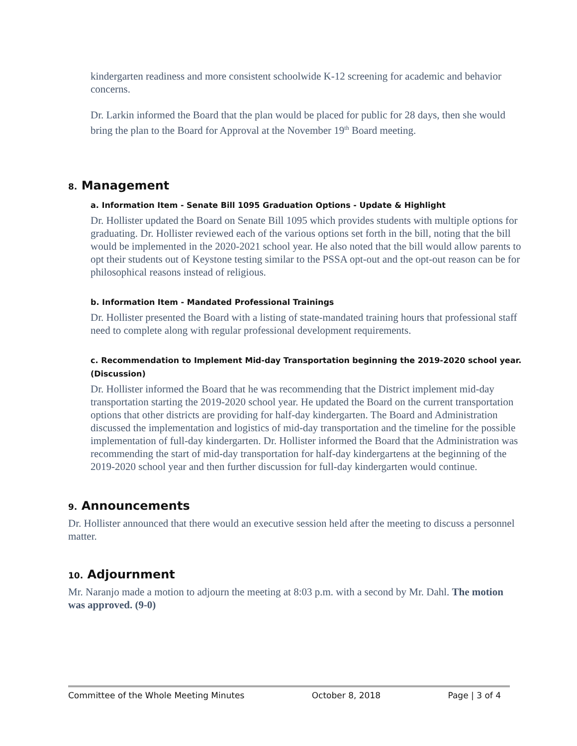kindergarten readiness and more consistent schoolwide K-12 screening for academic and behavior concerns.
Dr. Larkin informed the Board that the plan would be placed for public for 28 days, then she would bring the plan to the Board for Approval at the November 19<sup>th</sup> Board meeting.
8. Management
a. Information Item - Senate Bill 1095 Graduation Options - Update & Highlight
Dr. Hollister updated the Board on Senate Bill 1095 which provides students with multiple options for graduating. Dr. Hollister reviewed each of the various options set forth in the bill, noting that the bill would be implemented in the 2020-2021 school year. He also noted that the bill would allow parents to opt their students out of Keystone testing similar to the PSSA opt-out and the opt-out reason can be for philosophical reasons instead of religious.
b. Information Item - Mandated Professional Trainings
Dr. Hollister presented the Board with a listing of state-mandated training hours that professional staff need to complete along with regular professional development requirements.
c. Recommendation to Implement Mid-day Transportation beginning the 2019-2020 school year. (Discussion)
Dr. Hollister informed the Board that he was recommending that the District implement mid-day transportation starting the 2019-2020 school year. He updated the Board on the current transportation options that other districts are providing for half-day kindergarten. The Board and Administration discussed the implementation and logistics of mid-day transportation and the timeline for the possible implementation of full-day kindergarten. Dr. Hollister informed the Board that the Administration was recommending the start of mid-day transportation for half-day kindergartens at the beginning of the 2019-2020 school year and then further discussion for full-day kindergarten would continue.
9. Announcements
Dr. Hollister announced that there would an executive session held after the meeting to discuss a personnel matter.
10. Adjournment
Mr. Naranjo made a motion to adjourn the meeting at 8:03 p.m. with a second by Mr. Dahl. The motion was approved. (9-0)
Committee of the Whole Meeting Minutes October 8, 2018 Page | 3 of 4